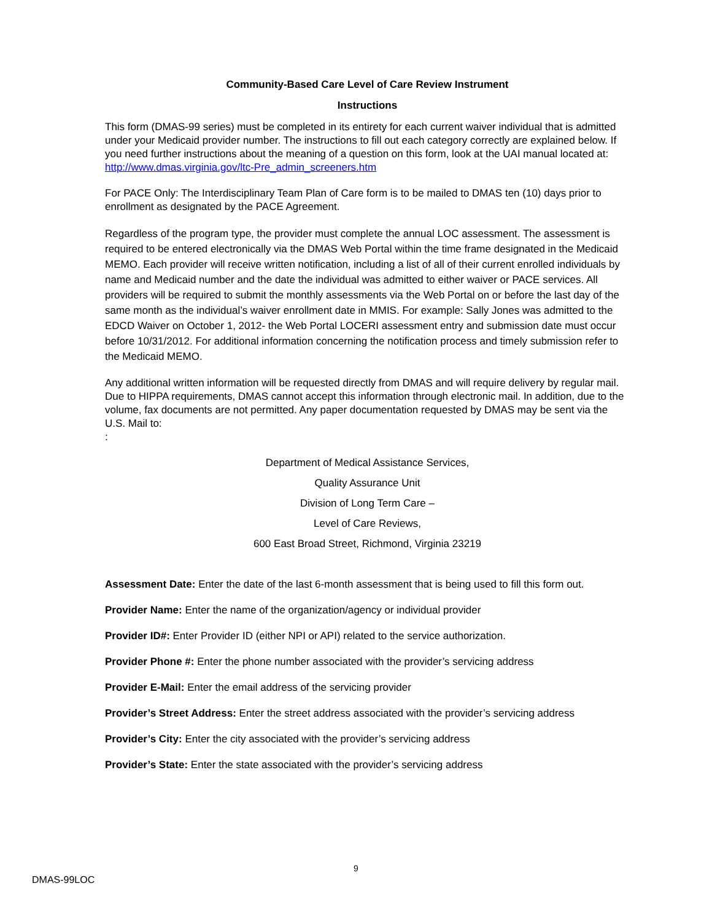Community-Based Care Level of Care Review Instrument
Instructions
This form (DMAS-99 series) must be completed in its entirety for each current waiver individual that is admitted under your Medicaid provider number. The instructions to fill out each category correctly are explained below. If you need further instructions about the meaning of a question on this form, look at the UAI manual located at: http://www.dmas.virginia.gov/ltc-Pre_admin_screeners.htm
For PACE Only: The Interdisciplinary Team Plan of Care form is to be mailed to DMAS ten (10) days prior to enrollment as designated by the PACE Agreement.
Regardless of the program type, the provider must complete the annual LOC assessment. The assessment is required to be entered electronically via the DMAS Web Portal within the time frame designated in the Medicaid MEMO. Each provider will receive written notification, including a list of all of their current enrolled individuals by name and Medicaid number and the date the individual was admitted to either waiver or PACE services. All providers will be required to submit the monthly assessments via the Web Portal on or before the last day of the same month as the individual’s waiver enrollment date in MMIS. For example: Sally Jones was admitted to the EDCD Waiver on October 1, 2012- the Web Portal LOCERI assessment entry and submission date must occur before 10/31/2012. For additional information concerning the notification process and timely submission refer to the Medicaid MEMO.
Any additional written information will be requested directly from DMAS and will require delivery by regular mail. Due to HIPPA requirements, DMAS cannot accept this information through electronic mail. In addition, due to the volume, fax documents are not permitted. Any paper documentation requested by DMAS may be sent via the U.S. Mail to:
:
Department of Medical Assistance Services,
Quality Assurance Unit
Division of Long Term Care –
Level of Care Reviews,
600 East Broad Street, Richmond, Virginia 23219
Assessment Date: Enter the date of the last 6-month assessment that is being used to fill this form out.
Provider Name: Enter the name of the organization/agency or individual provider
Provider ID#: Enter Provider ID (either NPI or API) related to the service authorization.
Provider Phone #: Enter the phone number associated with the provider’s servicing address
Provider E-Mail: Enter the email address of the servicing provider
Provider’s Street Address: Enter the street address associated with the provider’s servicing address
Provider’s City: Enter the city associated with the provider’s servicing address
Provider’s State: Enter the state associated with the provider’s servicing address
9
DMAS-99LOC